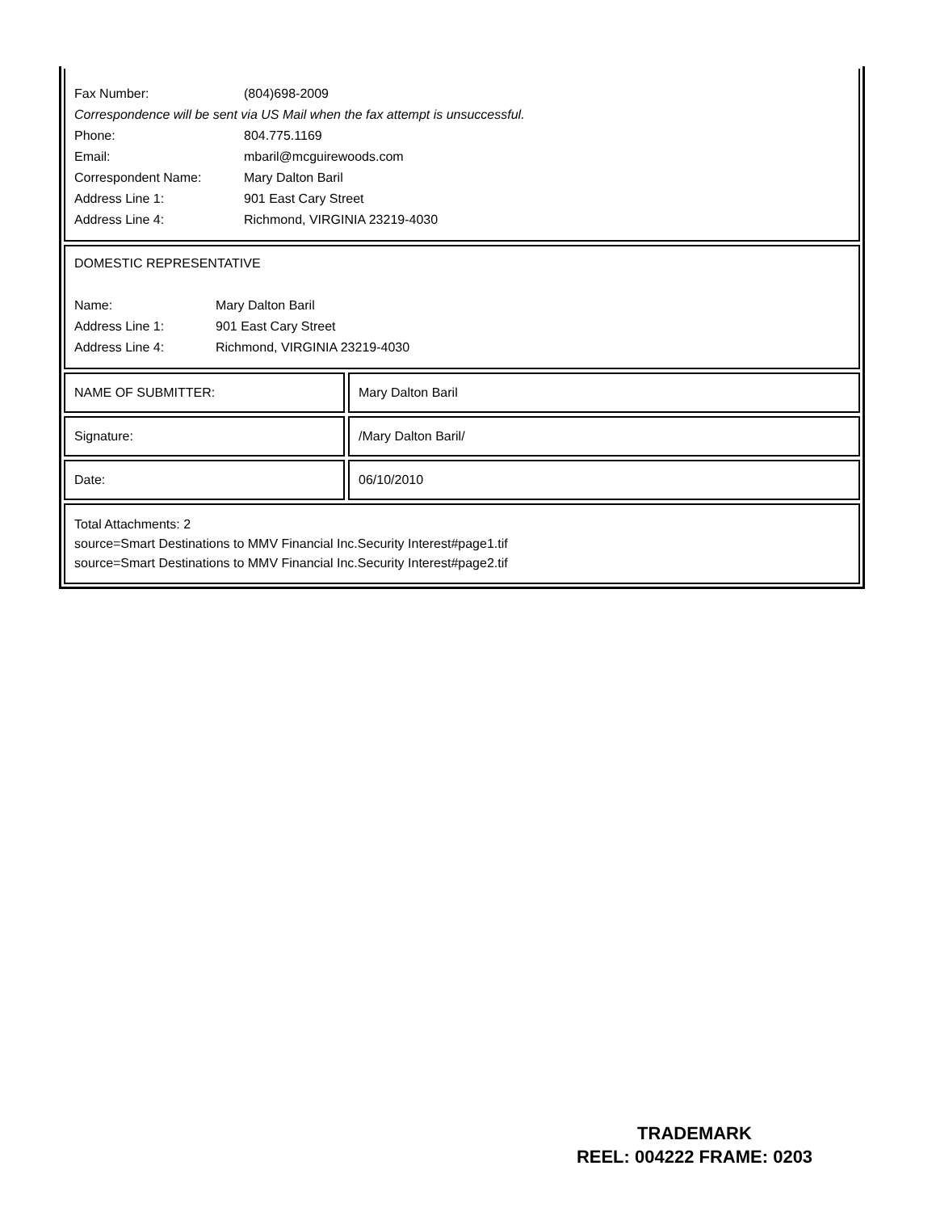| Fax Number: | (804)698-2009 |
| Correspondence will be sent via US Mail when the fax attempt is unsuccessful. | |
| Phone: | 804.775.1169 |
| Email: | mbaril@mcguirewoods.com |
| Correspondent Name: | Mary Dalton Baril |
| Address Line 1: | 901 East Cary Street |
| Address Line 4: | Richmond, VIRGINIA 23219-4030 |
DOMESTIC REPRESENTATIVE
| Name: | Mary Dalton Baril |
| Address Line 1: | 901 East Cary Street |
| Address Line 4: | Richmond, VIRGINIA 23219-4030 |
NAME OF SUBMITTER: Mary Dalton Baril
Signature: /Mary Dalton Baril/
Date: 06/10/2010
Total Attachments: 2
source=Smart Destinations to MMV Financial Inc.Security Interest#page1.tif
source=Smart Destinations to MMV Financial Inc.Security Interest#page2.tif
TRADEMARK
REEL: 004222 FRAME: 0203